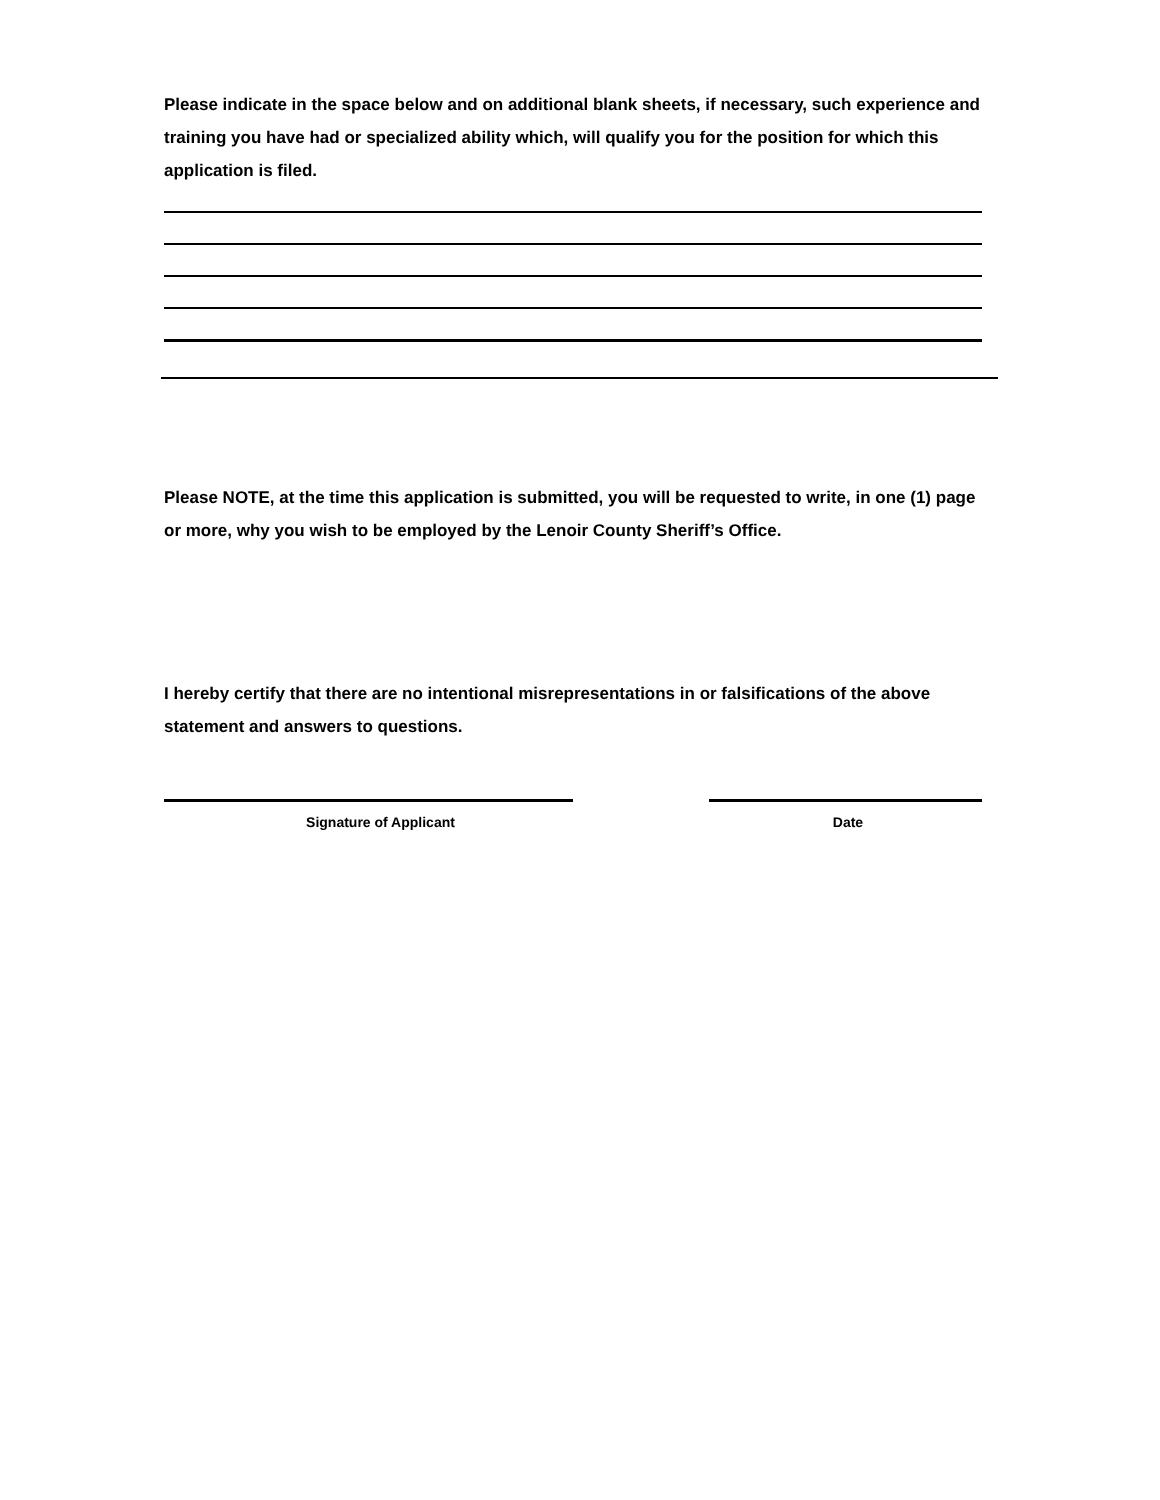Please indicate in the space below and on additional blank sheets, if necessary, such experience and training you have had or specialized ability which, will qualify you for the position for which this application is filed.
Please NOTE, at the time this application is submitted, you will be requested to write, in one (1) page or more, why you wish to be employed by the Lenoir County Sheriff’s Office.
I hereby certify that there are no intentional misrepresentations in or falsifications of the above statement and answers to questions.
Signature of Applicant Date